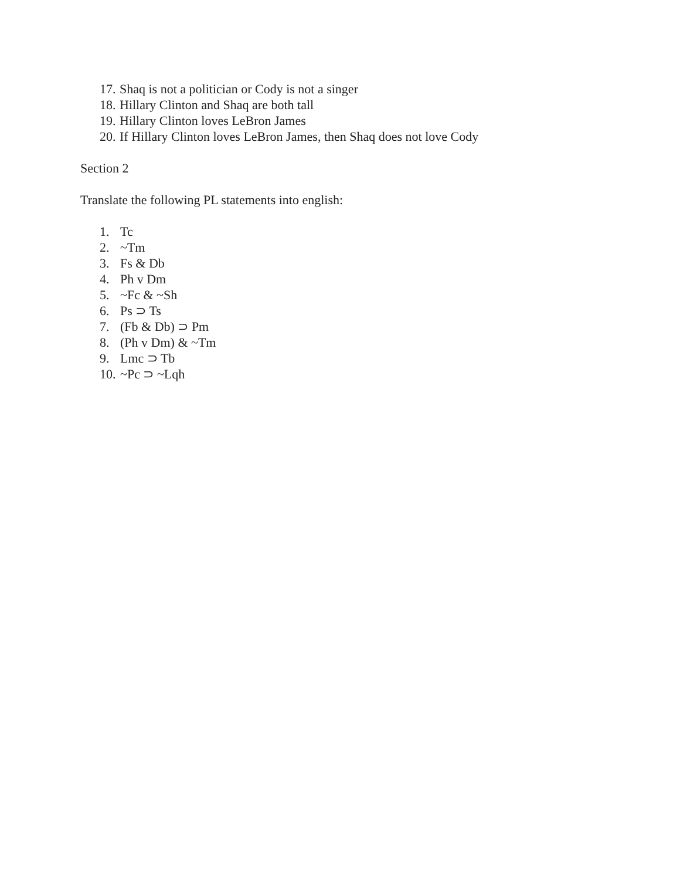17. Shaq is not a politician or Cody is not a singer
18. Hillary Clinton and Shaq are both tall
19. Hillary Clinton loves LeBron James
20. If Hillary Clinton loves LeBron James, then Shaq does not love Cody
Section 2
Translate the following PL statements into english:
1. Tc
2. ~Tm
3. Fs & Db
4. Ph v Dm
5. ~Fc & ~Sh
6. Ps ⊃ Ts
7. (Fb & Db) ⊃ Pm
8. (Ph v Dm) & ~Tm
9. Lmc ⊃ Tb
10. ~Pc ⊃ ~Lqh